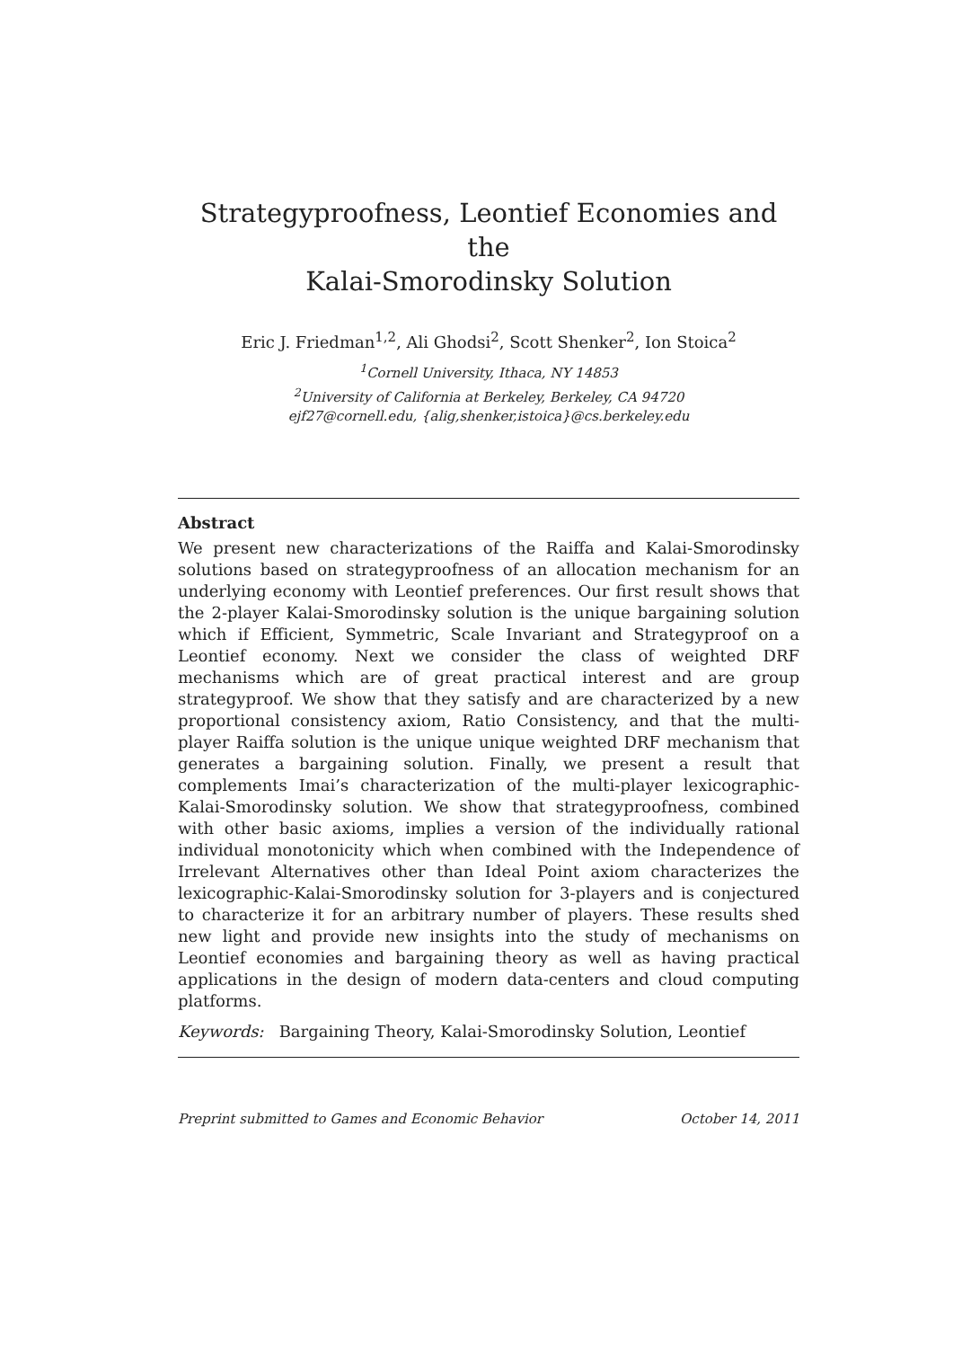Strategyproofness, Leontief Economies and the
Kalai-Smorodinsky Solution
Eric J. Friedman<sup>1,2</sup>, Ali Ghodsi<sup>2</sup>, Scott Shenker<sup>2</sup>, Ion Stoica<sup>2</sup>
<sup>1</sup> Cornell University, Ithaca, NY 14853
<sup>2</sup> University of California at Berkeley, Berkeley, CA 94720
ejf27@cornell.edu, {alig,shenker,istoica}@cs.berkeley.edu
Abstract
We present new characterizations of the Raiffa and Kalai-Smorodinsky solutions based on strategyproofness of an allocation mechanism for an underlying economy with Leontief preferences. Our first result shows that the 2-player Kalai-Smorodinsky solution is the unique bargaining solution which if Efficient, Symmetric, Scale Invariant and Strategyproof on a Leontief economy. Next we consider the class of weighted DRF mechanisms which are of great practical interest and are group strategyproof. We show that they satisfy and are characterized by a new proportional consistency axiom, Ratio Consistency, and that the multi-player Raiffa solution is the unique unique weighted DRF mechanism that generates a bargaining solution. Finally, we present a result that complements Imai’s characterization of the multi-player lexicographic-Kalai-Smorodinsky solution. We show that strategyproofness, combined with other basic axioms, implies a version of the individually rational individual monotonicity which when combined with the Independence of Irrelevant Alternatives other than Ideal Point axiom characterizes the lexicographic-Kalai-Smorodinsky solution for 3-players and is conjectured to characterize it for an arbitrary number of players. These results shed new light and provide new insights into the study of mechanisms on Leontief economies and bargaining theory as well as having practical applications in the design of modern data-centers and cloud computing platforms.
Keywords: Bargaining Theory, Kalai-Smorodinsky Solution, Leontief
Preprint submitted to Games and Economic Behavior October 14, 2011